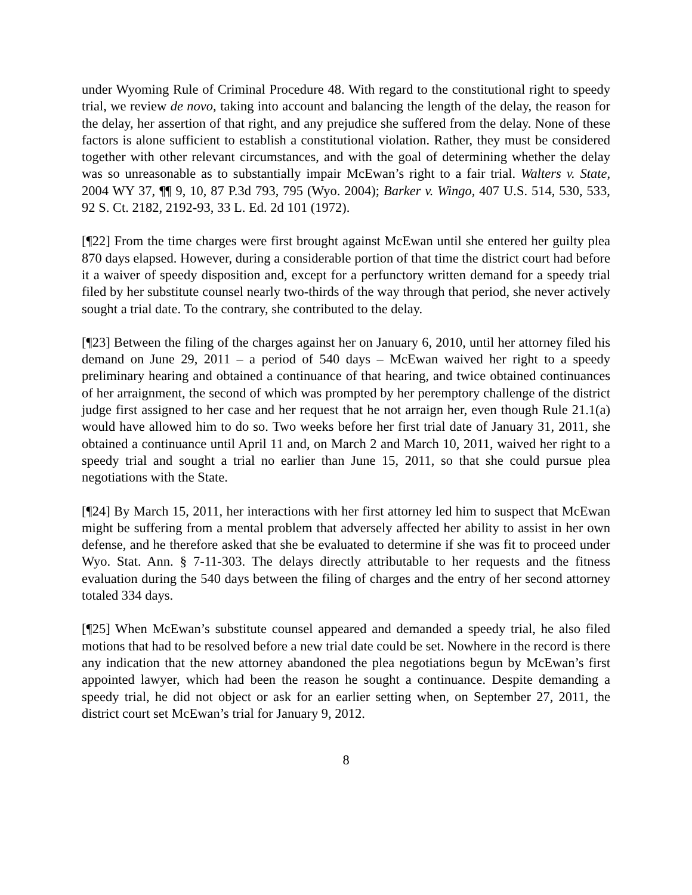under Wyoming Rule of Criminal Procedure 48. With regard to the constitutional right to speedy trial, we review de novo, taking into account and balancing the length of the delay, the reason for the delay, her assertion of that right, and any prejudice she suffered from the delay. None of these factors is alone sufficient to establish a constitutional violation. Rather, they must be considered together with other relevant circumstances, and with the goal of determining whether the delay was so unreasonable as to substantially impair McEwan’s right to a fair trial. Walters v. State, 2004 WY 37, ¶¶ 9, 10, 87 P.3d 793, 795 (Wyo. 2004); Barker v. Wingo, 407 U.S. 514, 530, 533, 92 S. Ct. 2182, 2192-93, 33 L. Ed. 2d 101 (1972).
[¶22] From the time charges were first brought against McEwan until she entered her guilty plea 870 days elapsed. However, during a considerable portion of that time the district court had before it a waiver of speedy disposition and, except for a perfunctory written demand for a speedy trial filed by her substitute counsel nearly two-thirds of the way through that period, she never actively sought a trial date. To the contrary, she contributed to the delay.
[¶23] Between the filing of the charges against her on January 6, 2010, until her attorney filed his demand on June 29, 2011 – a period of 540 days – McEwan waived her right to a speedy preliminary hearing and obtained a continuance of that hearing, and twice obtained continuances of her arraignment, the second of which was prompted by her peremptory challenge of the district judge first assigned to her case and her request that he not arraign her, even though Rule 21.1(a) would have allowed him to do so. Two weeks before her first trial date of January 31, 2011, she obtained a continuance until April 11 and, on March 2 and March 10, 2011, waived her right to a speedy trial and sought a trial no earlier than June 15, 2011, so that she could pursue plea negotiations with the State.
[¶24] By March 15, 2011, her interactions with her first attorney led him to suspect that McEwan might be suffering from a mental problem that adversely affected her ability to assist in her own defense, and he therefore asked that she be evaluated to determine if she was fit to proceed under Wyo. Stat. Ann. § 7-11-303. The delays directly attributable to her requests and the fitness evaluation during the 540 days between the filing of charges and the entry of her second attorney totaled 334 days.
[¶25] When McEwan’s substitute counsel appeared and demanded a speedy trial, he also filed motions that had to be resolved before a new trial date could be set. Nowhere in the record is there any indication that the new attorney abandoned the plea negotiations begun by McEwan’s first appointed lawyer, which had been the reason he sought a continuance. Despite demanding a speedy trial, he did not object or ask for an earlier setting when, on September 27, 2011, the district court set McEwan’s trial for January 9, 2012.
8